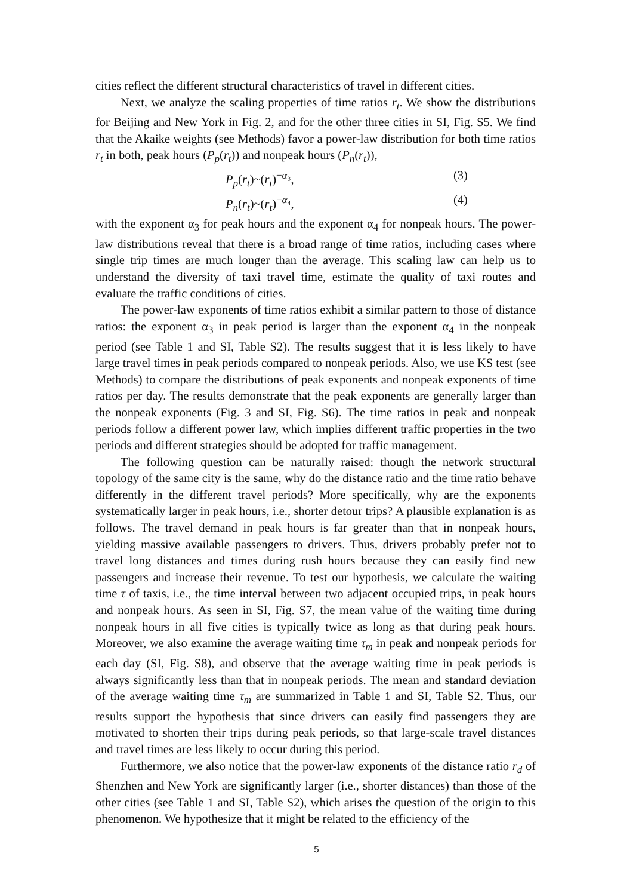cities reflect the different structural characteristics of travel in different cities.
Next, we analyze the scaling properties of time ratios r<sub>t</sub>. We show the distributions for Beijing and New York in Fig. 2, and for the other three cities in SI, Fig. S5. We find that the Akaike weights (see Methods) favor a power-law distribution for both time ratios r<sub>t</sub> in both, peak hours (P<sub>p</sub>(r<sub>t</sub>)) and nonpeak hours (P<sub>n</sub>(r<sub>t</sub>)),
P<sub>p</sub>(r<sub>t</sub>)~(r<sub>t</sub>)<sup>−α₃</sup>, (3)
P<sub>n</sub>(r<sub>t</sub>)~(r<sub>t</sub>)<sup>−α₄</sup>, (4)
with the exponent α<sub>3</sub> for peak hours and the exponent α<sub>4</sub> for nonpeak hours. The power-law distributions reveal that there is a broad range of time ratios, including cases where single trip times are much longer than the average. This scaling law can help us to understand the diversity of taxi travel time, estimate the quality of taxi routes and evaluate the traffic conditions of cities.
The power-law exponents of time ratios exhibit a similar pattern to those of distance ratios: the exponent α<sub>3</sub> in peak period is larger than the exponent α<sub>4</sub> in the nonpeak period (see Table 1 and SI, Table S2). The results suggest that it is less likely to have large travel times in peak periods compared to nonpeak periods. Also, we use KS test (see Methods) to compare the distributions of peak exponents and nonpeak exponents of time ratios per day. The results demonstrate that the peak exponents are generally larger than the nonpeak exponents (Fig. 3 and SI, Fig. S6). The time ratios in peak and nonpeak periods follow a different power law, which implies different traffic properties in the two periods and different strategies should be adopted for traffic management.
The following question can be naturally raised: though the network structural topology of the same city is the same, why do the distance ratio and the time ratio behave differently in the different travel periods? More specifically, why are the exponents systematically larger in peak hours, i.e., shorter detour trips? A plausible explanation is as follows. The travel demand in peak hours is far greater than that in nonpeak hours, yielding massive available passengers to drivers. Thus, drivers probably prefer not to travel long distances and times during rush hours because they can easily find new passengers and increase their revenue. To test our hypothesis, we calculate the waiting time τ of taxis, i.e., the time interval between two adjacent occupied trips, in peak hours and nonpeak hours. As seen in SI, Fig. S7, the mean value of the waiting time during nonpeak hours in all five cities is typically twice as long as that during peak hours. Moreover, we also examine the average waiting time τ<sub>m</sub> in peak and nonpeak periods for each day (SI, Fig. S8), and observe that the average waiting time in peak periods is always significantly less than that in nonpeak periods. The mean and standard deviation of the average waiting time τ<sub>m</sub> are summarized in Table 1 and SI, Table S2. Thus, our results support the hypothesis that since drivers can easily find passengers they are motivated to shorten their trips during peak periods, so that large-scale travel distances and travel times are less likely to occur during this period.
Furthermore, we also notice that the power-law exponents of the distance ratio r<sub>d</sub> of Shenzhen and New York are significantly larger (i.e., shorter distances) than those of the other cities (see Table 1 and SI, Table S2), which arises the question of the origin to this phenomenon. We hypothesize that it might be related to the efficiency of the
5